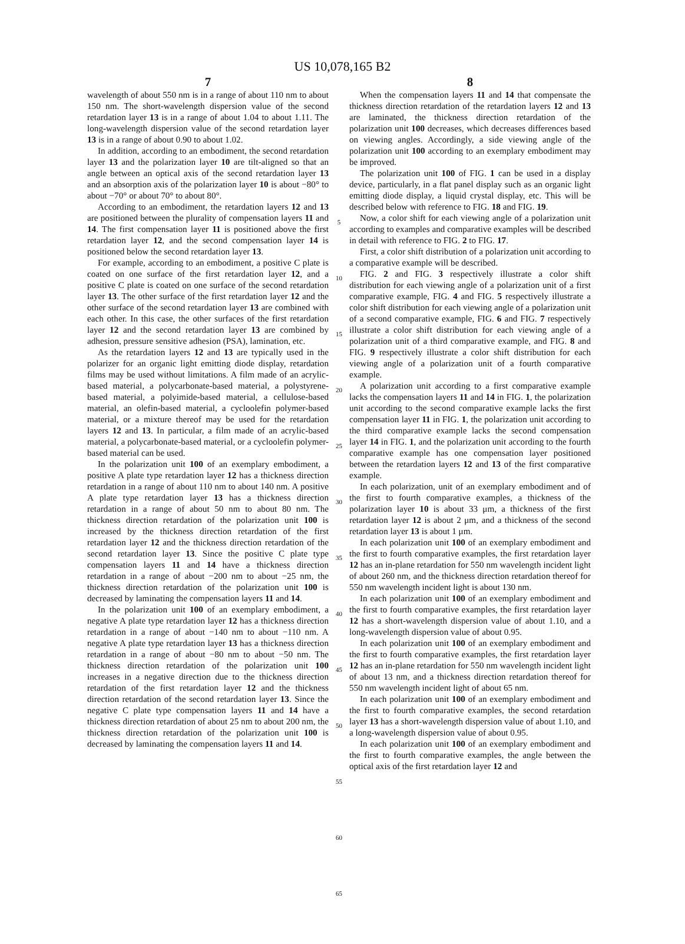US 10,078,165 B2
7
wavelength of about 550 nm is in a range of about 110 nm to about 150 nm. The short-wavelength dispersion value of the second retardation layer 13 is in a range of about 1.04 to about 1.11. The long-wavelength dispersion value of the second retardation layer 13 is in a range of about 0.90 to about 1.02.
In addition, according to an embodiment, the second retardation layer 13 and the polarization layer 10 are tilt-aligned so that an angle between an optical axis of the second retardation layer 13 and an absorption axis of the polarization layer 10 is about −80° to about −70° or about 70° to about 80°.
According to an embodiment, the retardation layers 12 and 13 are positioned between the plurality of compensation layers 11 and 14. The first compensation layer 11 is positioned above the first retardation layer 12, and the second compensation layer 14 is positioned below the second retardation layer 13.
For example, according to an embodiment, a positive C plate is coated on one surface of the first retardation layer 12, and a positive C plate is coated on one surface of the second retardation layer 13. The other surface of the first retardation layer 12 and the other surface of the second retardation layer 13 are combined with each other. In this case, the other surfaces of the first retardation layer 12 and the second retardation layer 13 are combined by adhesion, pressure sensitive adhesion (PSA), lamination, etc.
As the retardation layers 12 and 13 are typically used in the polarizer for an organic light emitting diode display, retardation films may be used without limitations. A film made of an acrylic-based material, a polycarbonate-based material, a polystyrene-based material, a polyimide-based material, a cellulose-based material, an olefin-based material, a cycloolefin polymer-based material, or a mixture thereof may be used for the retardation layers 12 and 13. In particular, a film made of an acrylic-based material, a polycarbonate-based material, or a cycloolefin polymer-based material can be used.
In the polarization unit 100 of an exemplary embodiment, a positive A plate type retardation layer 12 has a thickness direction retardation in a range of about 110 nm to about 140 nm. A positive A plate type retardation layer 13 has a thickness direction retardation in a range of about 50 nm to about 80 nm. The thickness direction retardation of the polarization unit 100 is increased by the thickness direction retardation of the first retardation layer 12 and the thickness direction retardation of the second retardation layer 13. Since the positive C plate type compensation layers 11 and 14 have a thickness direction retardation in a range of about −200 nm to about −25 nm, the thickness direction retardation of the polarization unit 100 is decreased by laminating the compensation layers 11 and 14.
In the polarization unit 100 of an exemplary embodiment, a negative A plate type retardation layer 12 has a thickness direction retardation in a range of about −140 nm to about −110 nm. A negative A plate type retardation layer 13 has a thickness direction retardation in a range of about −80 nm to about −50 nm. The thickness direction retardation of the polarization unit 100 increases in a negative direction due to the thickness direction retardation of the first retardation layer 12 and the thickness direction retardation of the second retardation layer 13. Since the negative C plate type compensation layers 11 and 14 have a thickness direction retardation of about 25 nm to about 200 nm, the thickness direction retardation of the polarization unit 100 is decreased by laminating the compensation layers 11 and 14.
5
10
15
20
25
30
35
40
45
50
55
60
65
8
When the compensation layers 11 and 14 that compensate the thickness direction retardation of the retardation layers 12 and 13 are laminated, the thickness direction retardation of the polarization unit 100 decreases, which decreases differences based on viewing angles. Accordingly, a side viewing angle of the polarization unit 100 according to an exemplary embodiment may be improved.
The polarization unit 100 of FIG. 1 can be used in a display device, particularly, in a flat panel display such as an organic light emitting diode display, a liquid crystal display, etc. This will be described below with reference to FIG. 18 and FIG. 19.
Now, a color shift for each viewing angle of a polarization unit according to examples and comparative examples will be described in detail with reference to FIG. 2 to FIG. 17.
First, a color shift distribution of a polarization unit according to a comparative example will be described.
FIG. 2 and FIG. 3 respectively illustrate a color shift distribution for each viewing angle of a polarization unit of a first comparative example, FIG. 4 and FIG. 5 respectively illustrate a color shift distribution for each viewing angle of a polarization unit of a second comparative example, FIG. 6 and FIG. 7 respectively illustrate a color shift distribution for each viewing angle of a polarization unit of a third comparative example, and FIG. 8 and FIG. 9 respectively illustrate a color shift distribution for each viewing angle of a polarization unit of a fourth comparative example.
A polarization unit according to a first comparative example lacks the compensation layers 11 and 14 in FIG. 1, the polarization unit according to the second comparative example lacks the first compensation layer 11 in FIG. 1, the polarization unit according to the third comparative example lacks the second compensation layer 14 in FIG. 1, and the polarization unit according to the fourth comparative example has one compensation layer positioned between the retardation layers 12 and 13 of the first comparative example.
In each polarization, unit of an exemplary embodiment and of the first to fourth comparative examples, a thickness of the polarization layer 10 is about 33 μm, a thickness of the first retardation layer 12 is about 2 μm, and a thickness of the second retardation layer 13 is about 1 μm.
In each polarization unit 100 of an exemplary embodiment and the first to fourth comparative examples, the first retardation layer 12 has an in-plane retardation for 550 nm wavelength incident light of about 260 nm, and the thickness direction retardation thereof for 550 nm wavelength incident light is about 130 nm.
In each polarization unit 100 of an exemplary embodiment and the first to fourth comparative examples, the first retardation layer 12 has a short-wavelength dispersion value of about 1.10, and a long-wavelength dispersion value of about 0.95.
In each polarization unit 100 of an exemplary embodiment and the first to fourth comparative examples, the first retardation layer 12 has an in-plane retardation for 550 nm wavelength incident light of about 13 nm, and a thickness direction retardation thereof for 550 nm wavelength incident light of about 65 nm.
In each polarization unit 100 of an exemplary embodiment and the first to fourth comparative examples, the second retardation layer 13 has a short-wavelength dispersion value of about 1.10, and a long-wavelength dispersion value of about 0.95.
In each polarization unit 100 of an exemplary embodiment and the first to fourth comparative examples, the angle between the optical axis of the first retardation layer 12 and